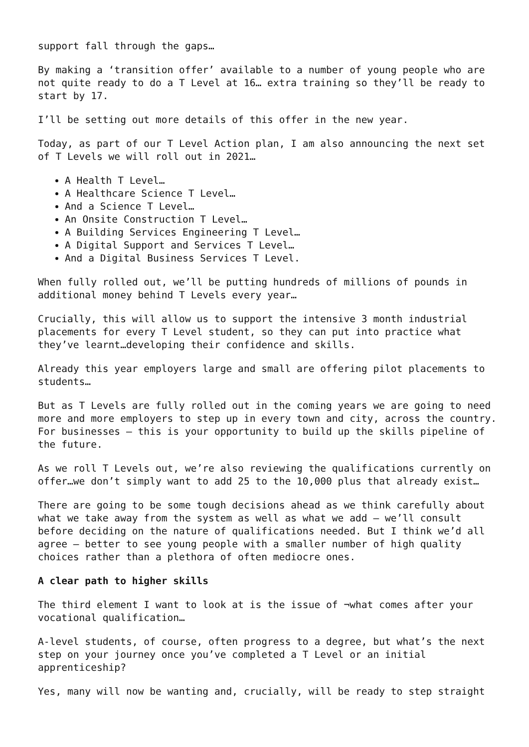support fall through the gaps…
By making a ‘transition offer’ available to a number of young people who are not quite ready to do a T Level at 16… extra training so they’ll be ready to start by 17.
I’ll be setting out more details of this offer in the new year.
Today, as part of our T Level Action plan, I am also announcing the next set of T Levels we will roll out in 2021…
A Health T Level…
A Healthcare Science T Level…
And a Science T Level…
An Onsite Construction T Level…
A Building Services Engineering T Level…
A Digital Support and Services T Level…
And a Digital Business Services T Level.
When fully rolled out, we’ll be putting hundreds of millions of pounds in additional money behind T Levels every year…
Crucially, this will allow us to support the intensive 3 month industrial placements for every T Level student, so they can put into practice what they’ve learnt…developing their confidence and skills.
Already this year employers large and small are offering pilot placements to students…
But as T Levels are fully rolled out in the coming years we are going to need more and more employers to step up in every town and city, across the country. For businesses – this is your opportunity to build up the skills pipeline of the future.
As we roll T Levels out, we’re also reviewing the qualifications currently on offer…we don’t simply want to add 25 to the 10,000 plus that already exist…
There are going to be some tough decisions ahead as we think carefully about what we take away from the system as well as what we add – we’ll consult before deciding on the nature of qualifications needed. But I think we’d all agree – better to see young people with a smaller number of high quality choices rather than a plethora of often mediocre ones.
A clear path to higher skills
The third element I want to look at is the issue of ¬what comes after your vocational qualification…
A-level students, of course, often progress to a degree, but what’s the next step on your journey once you’ve completed a T Level or an initial apprenticeship?
Yes, many will now be wanting and, crucially, will be ready to step straight